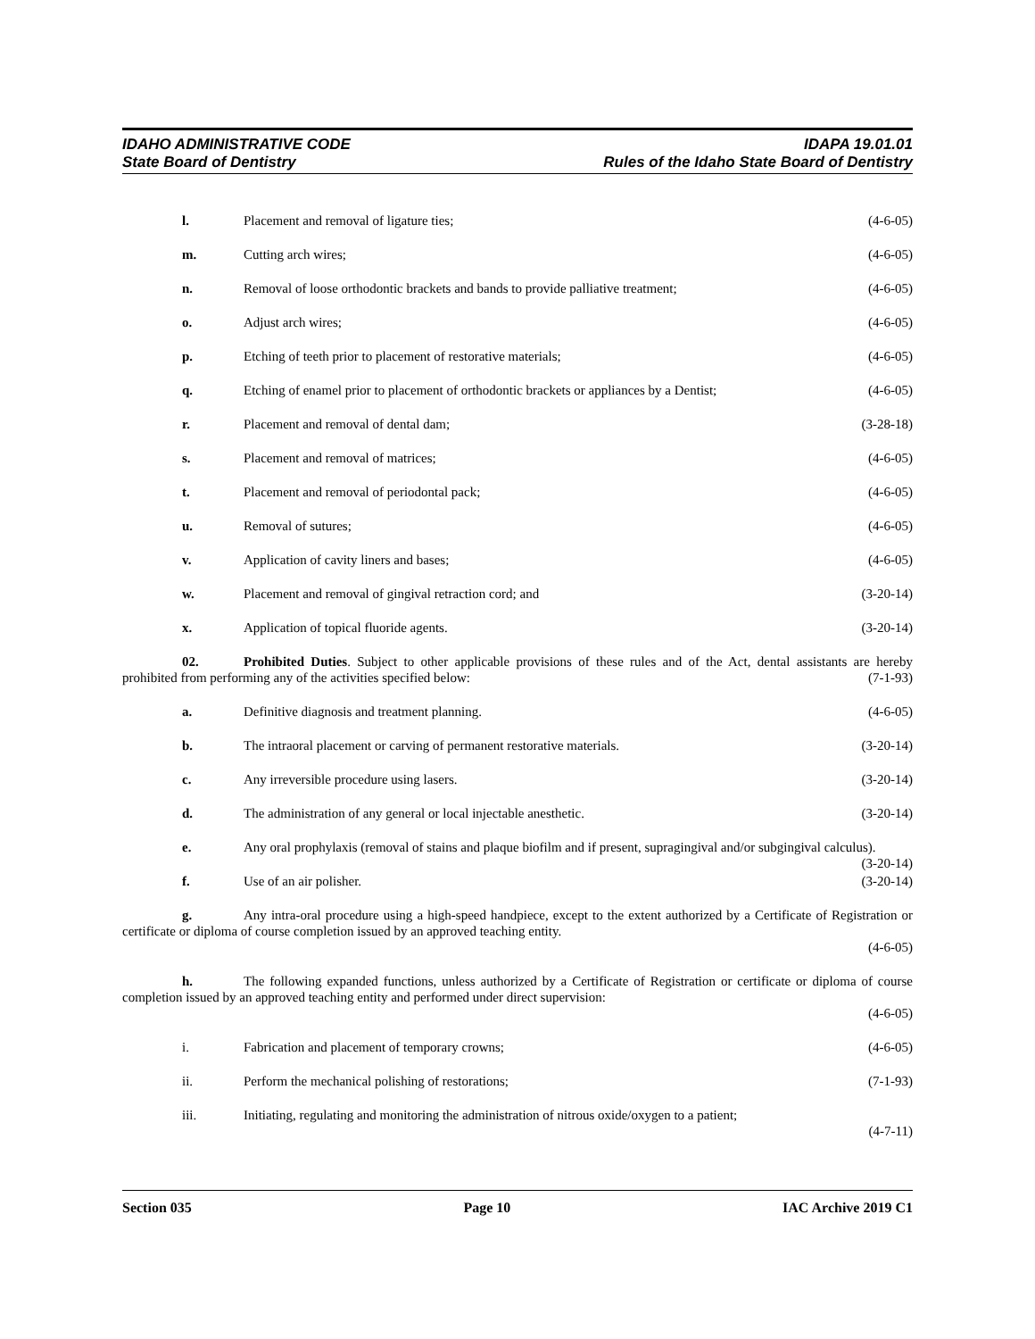IDAHO ADMINISTRATIVE CODE IDAPA 19.01.01
State Board of Dentistry Rules of the Idaho State Board of Dentistry
l. Placement and removal of ligature ties; (4-6-05)
m. Cutting arch wires; (4-6-05)
n. Removal of loose orthodontic brackets and bands to provide palliative treatment; (4-6-05)
o. Adjust arch wires; (4-6-05)
p. Etching of teeth prior to placement of restorative materials; (4-6-05)
q. Etching of enamel prior to placement of orthodontic brackets or appliances by a Dentist; (4-6-05)
r. Placement and removal of dental dam; (3-28-18)
s. Placement and removal of matrices; (4-6-05)
t. Placement and removal of periodontal pack; (4-6-05)
u. Removal of sutures; (4-6-05)
v. Application of cavity liners and bases; (4-6-05)
w. Placement and removal of gingival retraction cord; and (3-20-14)
x. Application of topical fluoride agents. (3-20-14)
02. Prohibited Duties. Subject to other applicable provisions of these rules and of the Act, dental assistants are hereby prohibited from performing any of the activities specified below: (7-1-93)
a. Definitive diagnosis and treatment planning. (4-6-05)
b. The intraoral placement or carving of permanent restorative materials. (3-20-14)
c. Any irreversible procedure using lasers. (3-20-14)
d. The administration of any general or local injectable anesthetic. (3-20-14)
e. Any oral prophylaxis (removal of stains and plaque biofilm and if present, supragingival and/or subgingival calculus). (3-20-14)
f. Use of an air polisher. (3-20-14)
g. Any intra-oral procedure using a high-speed handpiece, except to the extent authorized by a Certificate of Registration or certificate or diploma of course completion issued by an approved teaching entity.
(4-6-05)
h. The following expanded functions, unless authorized by a Certificate of Registration or certificate or diploma of course completion issued by an approved teaching entity and performed under direct supervision:
(4-6-05)
i. Fabrication and placement of temporary crowns; (4-6-05)
ii. Perform the mechanical polishing of restorations; (7-1-93)
iii. Initiating, regulating and monitoring the administration of nitrous oxide/oxygen to a patient;
(4-7-11)
Section 035 Page 10 IAC Archive 2019 C1